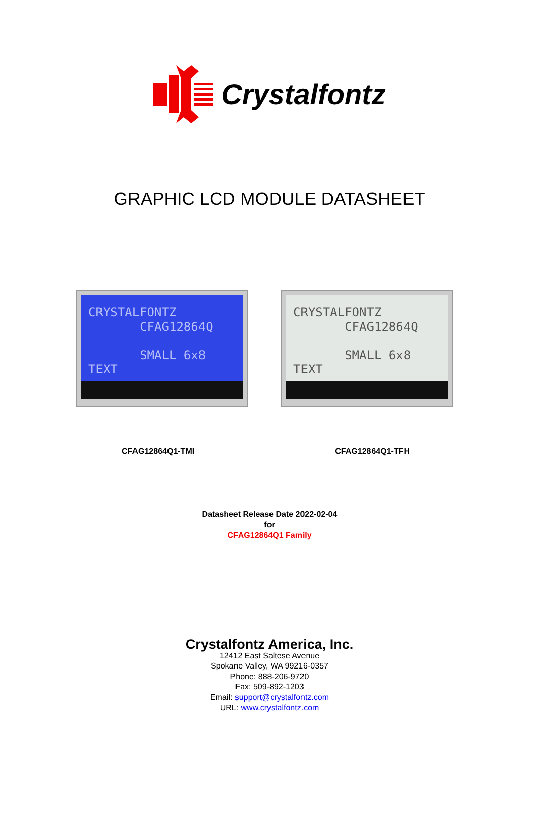Crystalfontz
GRAPHIC LCD MODULE DATASHEET
CRYSTALFONTZ
CFAG12864Q
SMALL 6x8 TEXT
CRYSTALFONTZ
CFAG12864Q
SMALL 6x8 TEXT
CFAG12864Q1-TMI CFAG12864Q1-TFH
Datasheet Release Date 2022-02-04
for
CFAG12864Q1 Family
Crystalfontz America, Inc.
12412 East Saltese Avenue
Spokane Valley, WA 99216-0357
Phone: 888-206-9720
Fax: 509-892-1203
Email: support@crystalfontz.com
URL: www.crystalfontz.com